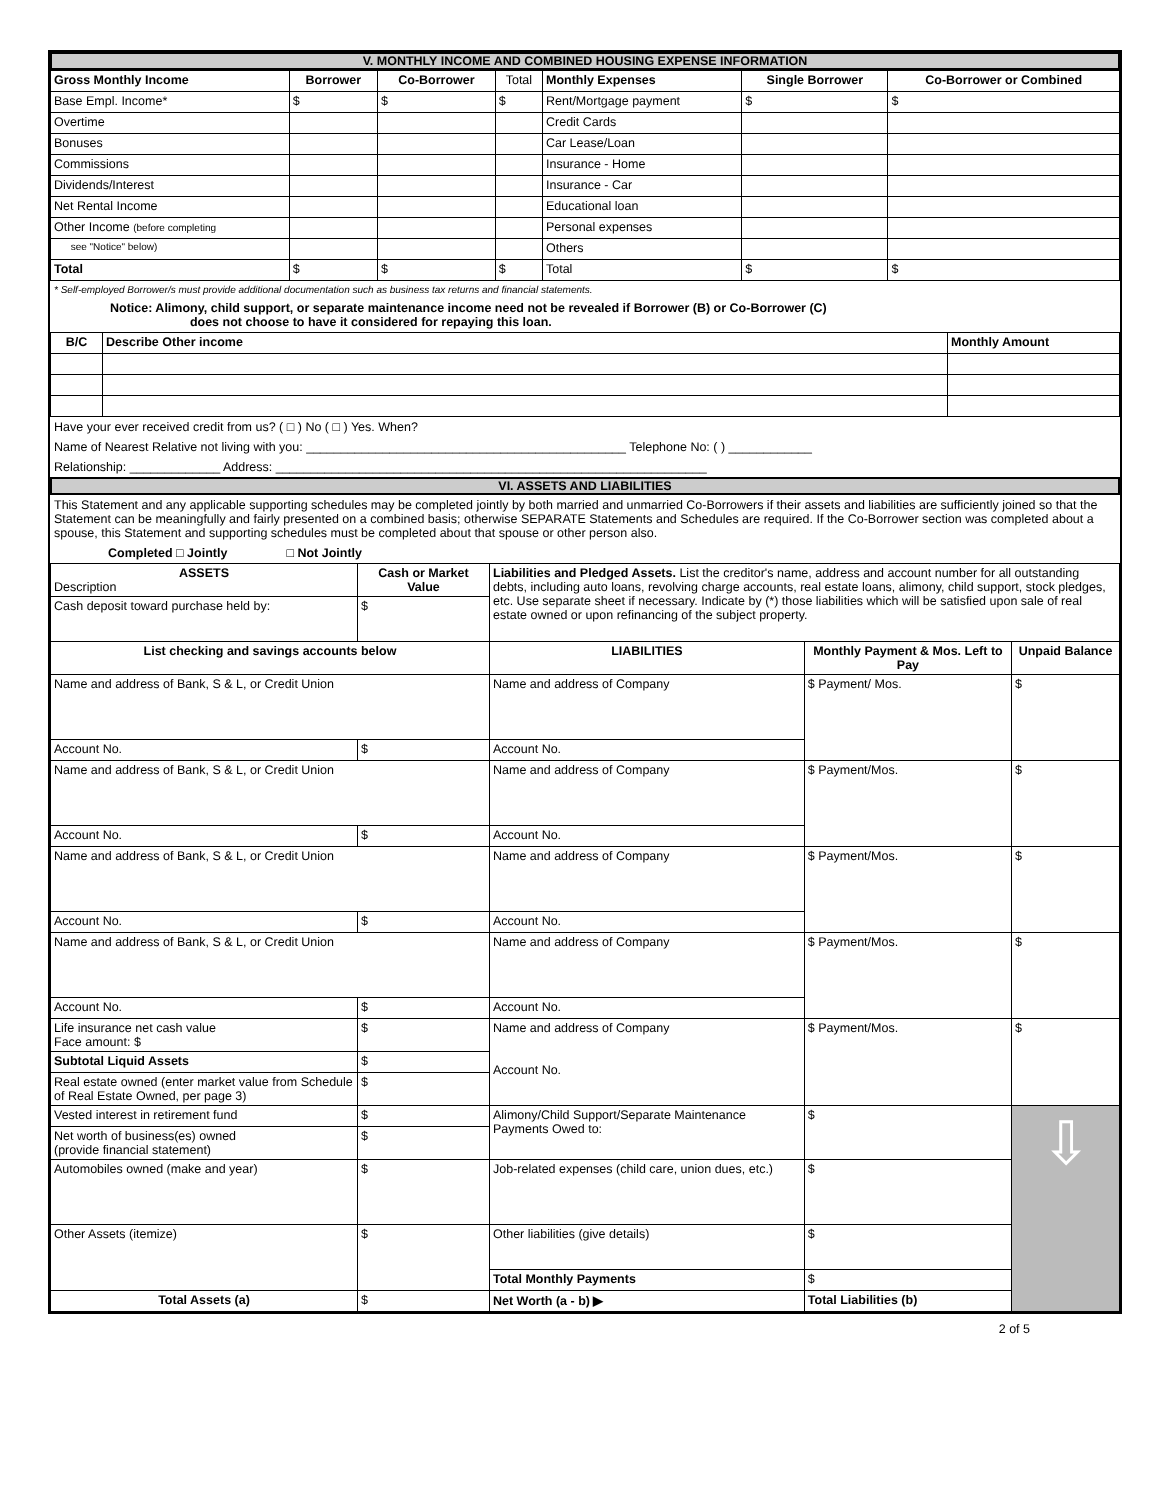V. MONTHLY INCOME AND COMBINED HOUSING EXPENSE INFORMATION
| Gross Monthly Income | Borrower | Co-Borrower | Total | Monthly Expenses | Single Borrower | Co-Borrower or Combined |
| Base Empl. Income* | $ | $ | $ | Rent/Mortgage payment | $ | $ |
| Overtime | | | | Credit Cards | | |
| Bonuses | | | | Car Lease/Loan | | |
| Commissions | | | | Insurance - Home | | |
| Dividends/Interest | | | | Insurance - Car | | |
| Net Rental Income | | | | Educational loan | | |
| Other Income (before completing | | | | Personal expenses | | |
| see "Notice" below) | | | | Others | | |
| Total | $ | $ | $ | Total | $ | $ |
* Self-employed Borrower/s must provide additional documentation such as business tax returns and financial statements.
Notice: Alimony, child support, or separate maintenance income need not be revealed if Borrower (B) or Co-Borrower (C)
does not choose to have it considered for repaying this loan.
| B/C | Describe Other income | Monthly Amount |
| --- | --- | --- |
Have your ever received credit from us? ( □ ) No ( □ ) Yes. When?
Name of Nearest Relative not living with you: ______________________________________________ Telephone No: ( ) ____________
Relationship: _____________ Address: ______________________________________________________________
VI. ASSETS AND LIABILITIES
This Statement and any applicable supporting schedules may be completed jointly by both married and unmarried Co-Borrowers if their assets and liabilities are sufficiently joined so that the Statement can be meaningfully and fairly presented on a combined basis; otherwise SEPARATE Statements and Schedules are required. If the Co-Borrower section was completed about a spouse, this Statement and supporting schedules must be completed about that spouse or other person also.
Completed □ Jointly □ Not Jointly
| ASSETS Description | Cash or Market Value | Liabilities and Pledged Assets. List the creditor's name, address and account number for all outstanding debts, including auto loans, revolving charge accounts, real estate loans, alimony, child support, stock pledges, etc. Use separate sheet if necessary. Indicate by (*) those liabilities which will be satisfied upon sale of real estate owned or upon refinancing of the subject property. | | |
| Cash deposit toward purchase held by: | $ | | | |
| List checking and savings accounts below | | LIABILITIES | Monthly Payment & Mos. Left to Pay | Unpaid Balance |
| Name and address of Bank, S & L, or Credit Union | | Name and address of Company | $ Payment/ Mos. | $ |
| Account No. | $ | Account No. | | |
| Name and address of Bank, S & L, or Credit Union | | Name and address of Company | $ Payment/Mos. | $ |
| Account No. | $ | Account No. | | |
| Name and address of Bank, S & L, or Credit Union | | Name and address of Company | $ Payment/Mos. | $ |
| Account No. | $ | Account No. | | |
| Name and address of Bank, S & L, or Credit Union | | Name and address of Company | $ Payment/Mos. | $ |
| Account No. | $ | Account No. | | |
| Life insurance net cash value Face amount: $ | $ | Name and address of Company Account No. | $ Payment/Mos. | $ |
| Subtotal Liquid Assets | $ | | | |
| Real estate owned (enter market value from Schedule of Real Estate Owned, per page 3) | $ | | | |
| Vested interest in retirement fund | $ | Alimony/Child Support/Separate Maintenance Payments Owed to: | $ | ⇩ |
| Net worth of business(es) owned (provide financial statement) | $ | | | |
| Automobiles owned (make and year) | $ | Job-related expenses (child care, union dues, etc.) | $ | |
| Other Assets (itemize) | $ | Other liabilities (give details) | $ | |
| | | Total Monthly Payments | $ | |
| Total Assets (a) | $ | Net Worth (a - b) ▶ | Total Liabilities (b) | |
2 of 5